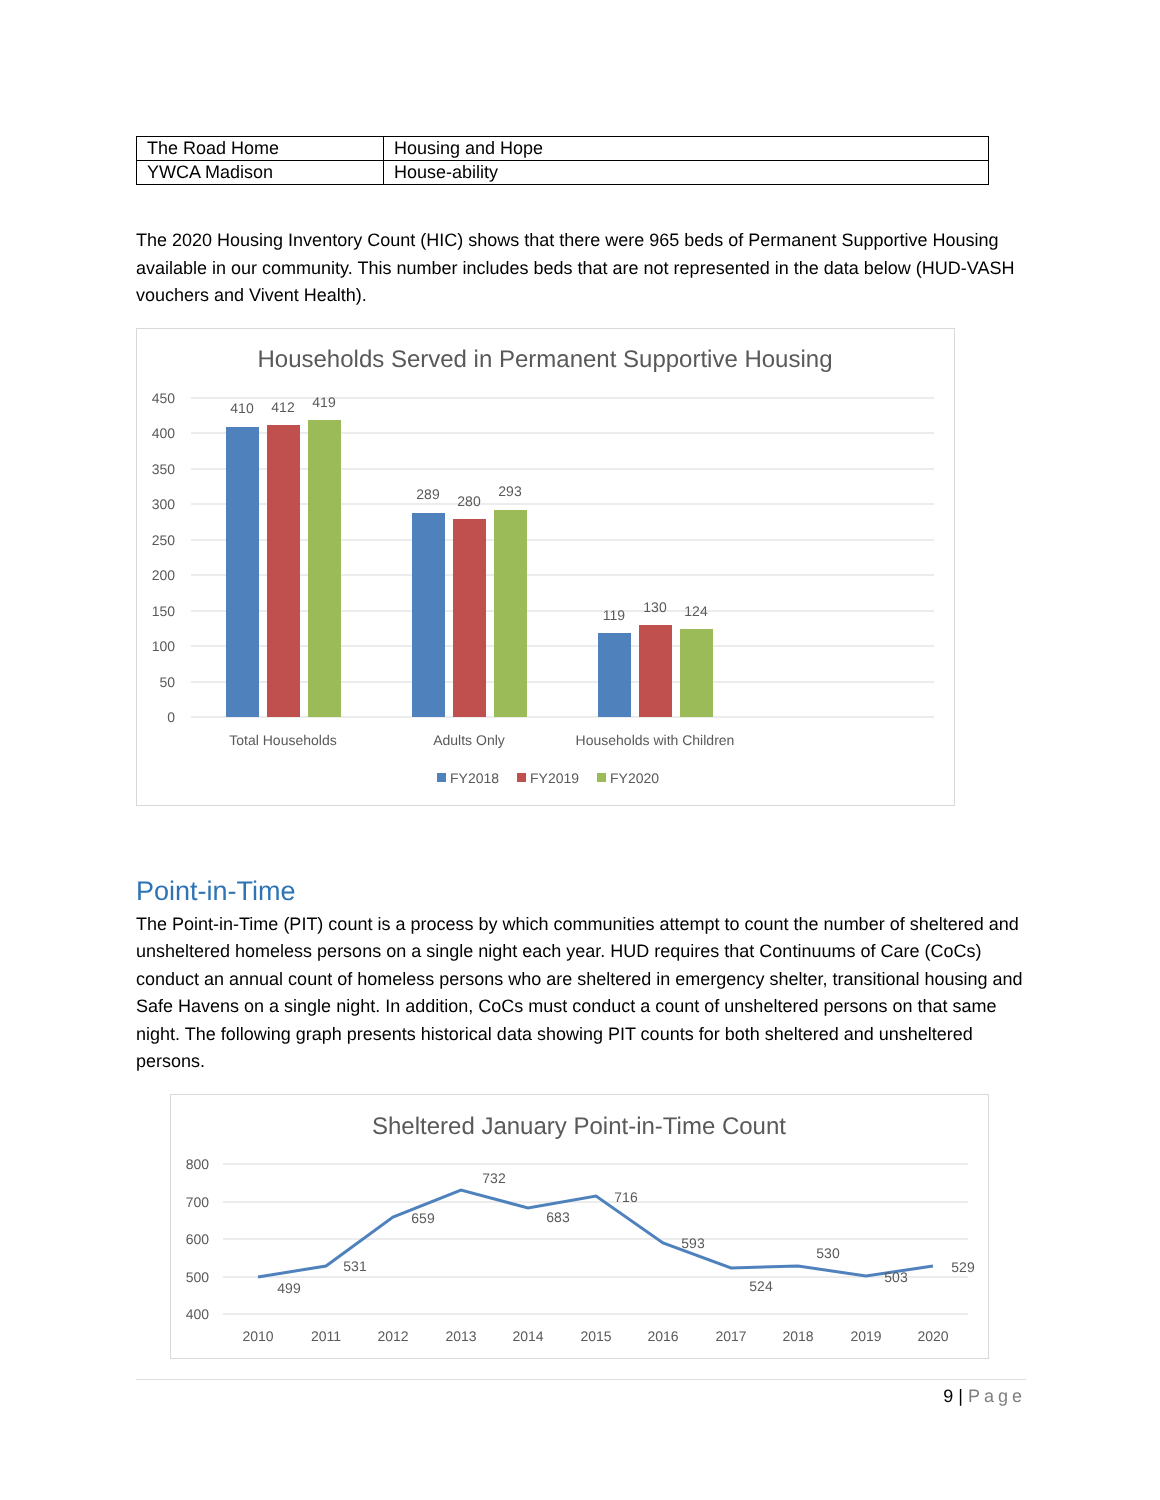| The Road Home | Housing and Hope |
| YWCA Madison | House-ability |
The 2020 Housing Inventory Count (HIC) shows that there were 965 beds of Permanent Supportive Housing available in our community. This number includes beds that are not represented in the data below (HUD-VASH vouchers and Vivent Health).
Households Served in Permanent Supportive Housing
450
400
350
300
250
200
150
100
50
0
410
412
419
289
280
293
119
130
124
Total Households
Adults Only
Households with Children
FY2018
FY2019
FY2020
Point-in-Time
The Point-in-Time (PIT) count is a process by which communities attempt to count the number of sheltered and unsheltered homeless persons on a single night each year. HUD requires that Continuums of Care (CoCs) conduct an annual count of homeless persons who are sheltered in emergency shelter, transitional housing and Safe Havens on a single night. In addition, CoCs must conduct a count of unsheltered persons on that same night. The following graph presents historical data showing PIT counts for both sheltered and unsheltered persons.
Sheltered January Point-in-Time Count
800
700
600
500
400
499
531
659
732
683
716
593
524
530
503
529
2010
2011
2012
2013
2014
2015
2016
2017
2018
2019
2020
9 | Page